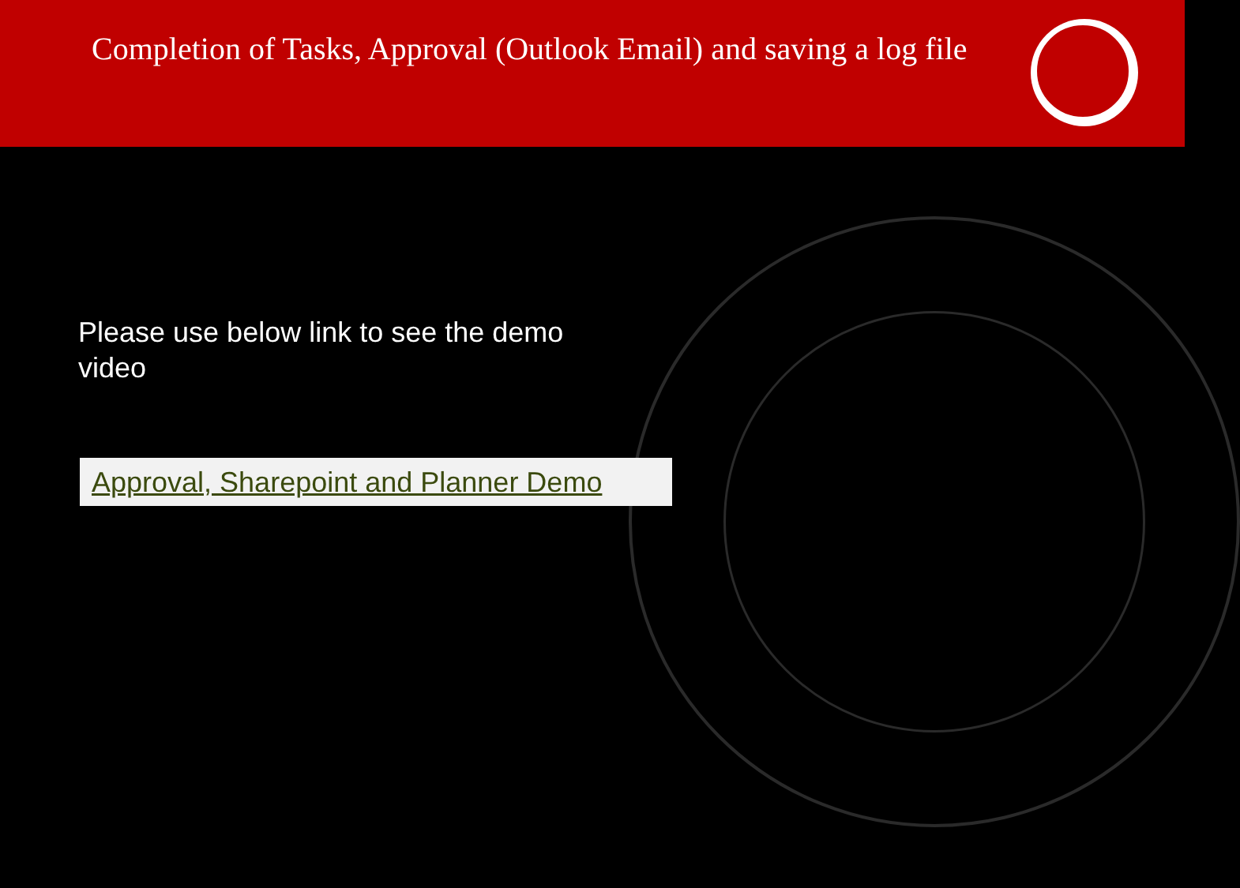Completion of Tasks, Approval (Outlook Email) and saving a log file
Please use below link to see the demo video
Approval, Sharepoint and Planner Demo